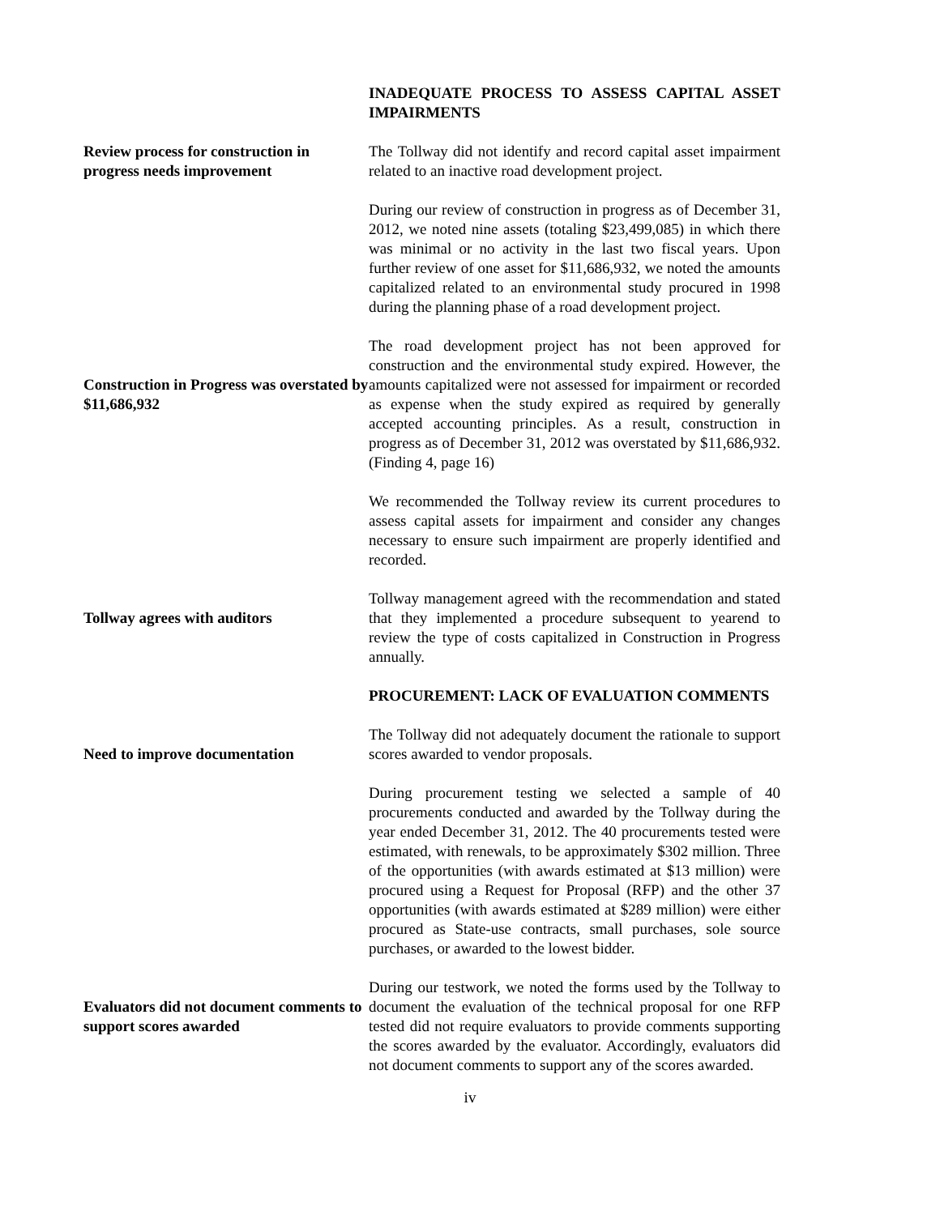INADEQUATE PROCESS TO ASSESS CAPITAL ASSET IMPAIRMENTS
Review process for construction in progress needs improvement
The Tollway did not identify and record capital asset impairment related to an inactive road development project.
During our review of construction in progress as of December 31, 2012, we noted nine assets (totaling $23,499,085) in which there was minimal or no activity in the last two fiscal years. Upon further review of one asset for $11,686,932, we noted the amounts capitalized related to an environmental study procured in 1998 during the planning phase of a road development project.
Construction in Progress was overstated by $11,686,932
The road development project has not been approved for construction and the environmental study expired. However, the amounts capitalized were not assessed for impairment or recorded as expense when the study expired as required by generally accepted accounting principles. As a result, construction in progress as of December 31, 2012 was overstated by $11,686,932. (Finding 4, page 16)
We recommended the Tollway review its current procedures to assess capital assets for impairment and consider any changes necessary to ensure such impairment are properly identified and recorded.
Tollway agrees with auditors
Tollway management agreed with the recommendation and stated that they implemented a procedure subsequent to yearend to review the type of costs capitalized in Construction in Progress annually.
PROCUREMENT: LACK OF EVALUATION COMMENTS
Need to improve documentation
The Tollway did not adequately document the rationale to support scores awarded to vendor proposals.
During procurement testing we selected a sample of 40 procurements conducted and awarded by the Tollway during the year ended December 31, 2012. The 40 procurements tested were estimated, with renewals, to be approximately $302 million. Three of the opportunities (with awards estimated at $13 million) were procured using a Request for Proposal (RFP) and the other 37 opportunities (with awards estimated at $289 million) were either procured as State-use contracts, small purchases, sole source purchases, or awarded to the lowest bidder.
Evaluators did not document comments to support scores awarded
During our testwork, we noted the forms used by the Tollway to document the evaluation of the technical proposal for one RFP tested did not require evaluators to provide comments supporting the scores awarded by the evaluator. Accordingly, evaluators did not document comments to support any of the scores awarded.
iv